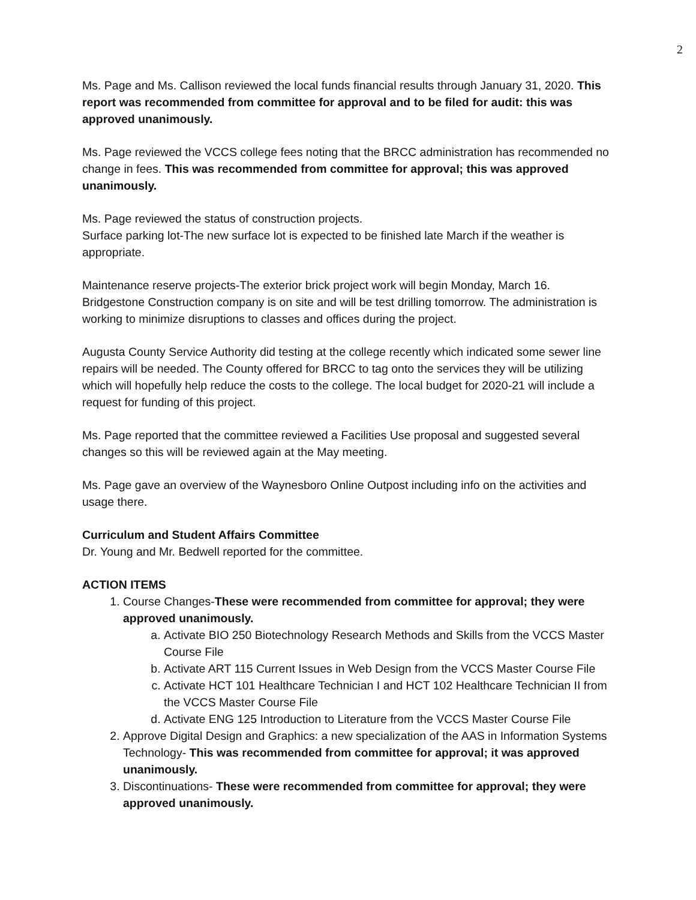2
Ms. Page and Ms. Callison reviewed the local funds financial results through January 31, 2020. This report was recommended from committee for approval and to be filed for audit: this was approved unanimously.
Ms. Page reviewed the VCCS college fees noting that the BRCC administration has recommended no change in fees. This was recommended from committee for approval; this was approved unanimously.
Ms. Page reviewed the status of construction projects.
Surface parking lot-The new surface lot is expected to be finished late March if the weather is appropriate.
Maintenance reserve projects-The exterior brick project work will begin Monday, March 16. Bridgestone Construction company is on site and will be test drilling tomorrow. The administration is working to minimize disruptions to classes and offices during the project.
Augusta County Service Authority did testing at the college recently which indicated some sewer line repairs will be needed. The County offered for BRCC to tag onto the services they will be utilizing which will hopefully help reduce the costs to the college. The local budget for 2020-21 will include a request for funding of this project.
Ms. Page reported that the committee reviewed a Facilities Use proposal and suggested several changes so this will be reviewed again at the May meeting.
Ms. Page gave an overview of the Waynesboro Online Outpost including info on the activities and usage there.
Curriculum and Student Affairs Committee
Dr. Young and Mr. Bedwell reported for the committee.
ACTION ITEMS
1. Course Changes-These were recommended from committee for approval; they were approved unanimously.
a. Activate BIO 250 Biotechnology Research Methods and Skills from the VCCS Master Course File
b. Activate ART 115 Current Issues in Web Design from the VCCS Master Course File
c. Activate HCT 101 Healthcare Technician I and HCT 102 Healthcare Technician II from the VCCS Master Course File
d. Activate ENG 125 Introduction to Literature from the VCCS Master Course File
2. Approve Digital Design and Graphics: a new specialization of the AAS in Information Systems Technology- This was recommended from committee for approval; it was approved unanimously.
3. Discontinuations- These were recommended from committee for approval; they were approved unanimously.